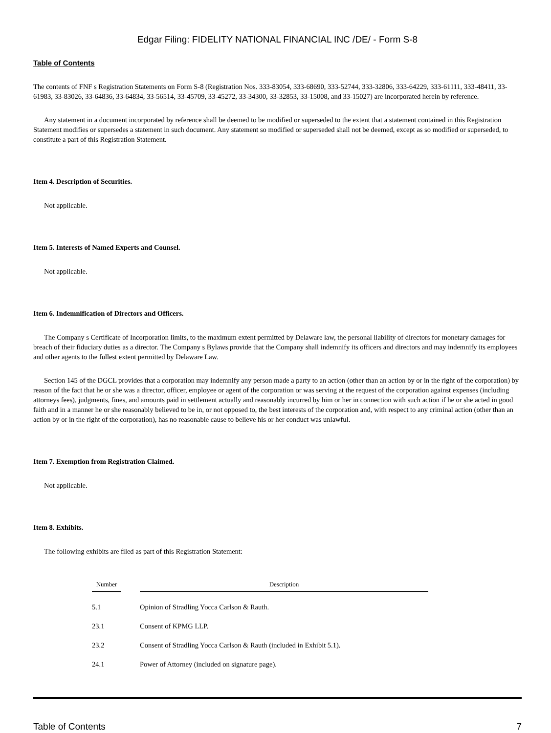Edgar Filing: FIDELITY NATIONAL FINANCIAL INC /DE/ - Form S-8
Table of Contents
The contents of FNF s Registration Statements on Form S-8 (Registration Nos. 333-83054, 333-68690, 333-52744, 333-32806, 333-64229, 333-61111, 333-48411, 33-61983, 33-83026, 33-64836, 33-64834, 33-56514, 33-45709, 33-45272, 33-34300, 33-32853, 33-15008, and 33-15027) are incorporated herein by reference.
Any statement in a document incorporated by reference shall be deemed to be modified or superseded to the extent that a statement contained in this Registration Statement modifies or supersedes a statement in such document. Any statement so modified or superseded shall not be deemed, except as so modified or superseded, to constitute a part of this Registration Statement.
Item 4. Description of Securities.
Not applicable.
Item 5. Interests of Named Experts and Counsel.
Not applicable.
Item 6. Indemnification of Directors and Officers.
The Company s Certificate of Incorporation limits, to the maximum extent permitted by Delaware law, the personal liability of directors for monetary damages for breach of their fiduciary duties as a director. The Company s Bylaws provide that the Company shall indemnify its officers and directors and may indemnify its employees and other agents to the fullest extent permitted by Delaware Law.
Section 145 of the DGCL provides that a corporation may indemnify any person made a party to an action (other than an action by or in the right of the corporation) by reason of the fact that he or she was a director, officer, employee or agent of the corporation or was serving at the request of the corporation against expenses (including attorneys fees), judgments, fines, and amounts paid in settlement actually and reasonably incurred by him or her in connection with such action if he or she acted in good faith and in a manner he or she reasonably believed to be in, or not opposed to, the best interests of the corporation and, with respect to any criminal action (other than an action by or in the right of the corporation), has no reasonable cause to believe his or her conduct was unlawful.
Item 7. Exemption from Registration Claimed.
Not applicable.
Item 8. Exhibits.
The following exhibits are filed as part of this Registration Statement:
| Number | | Description |
| --- | --- | --- |
| 5.1 | | Opinion of Stradling Yocca Carlson & Rauth. |
| 23.1 | | Consent of KPMG LLP. |
| 23.2 | | Consent of Stradling Yocca Carlson & Rauth (included in Exhibit 5.1). |
| 24.1 | | Power of Attorney (included on signature page). |
Table of Contents 7